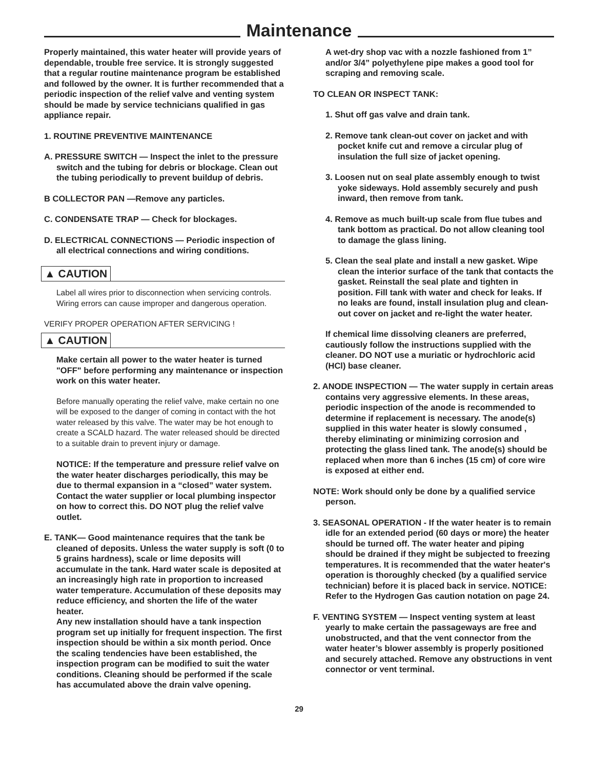Maintenance
Properly maintained, this water heater will provide years of dependable, trouble free service. It is strongly suggested that a regular routine maintenance program be established and followed by the owner. It is further recommended that a periodic inspection of the relief valve and venting system should be made by service technicians qualified in gas appliance repair.
1. ROUTINE PREVENTIVE MAINTENANCE
A. PRESSURE SWITCH — Inspect the inlet to the pressure switch and the tubing for debris or blockage. Clean out the tubing periodically to prevent buildup of debris.
B COLLECTOR PAN —Remove any particles.
C. CONDENSATE TRAP — Check for blockages.
D. ELECTRICAL CONNECTIONS — Periodic inspection of all electrical connections and wiring conditions.
▲ CAUTION
Label all wires prior to disconnection when servicing controls. Wiring errors can cause improper and dangerous operation.
VERIFY PROPER OPERATION AFTER SERVICING !
▲ CAUTION
Make certain all power to the water heater is turned "OFF" before performing any maintenance or inspection work on this water heater.
Before manually operating the relief valve, make certain no one will be exposed to the danger of coming in contact with the hot water released by this valve. The water may be hot enough to create a SCALD hazard. The water released should be directed to a suitable drain to prevent injury or damage.
NOTICE: If the temperature and pressure relief valve on the water heater discharges periodically, this may be due to thermal expansion in a “closed” water system. Contact the water supplier or local plumbing inspector on how to correct this. DO NOT plug the relief valve outlet.
E. TANK— Good maintenance requires that the tank be cleaned of deposits. Unless the water supply is soft (0 to 5 grains hardness), scale or lime deposits will accumulate in the tank. Hard water scale is deposited at an increasingly high rate in proportion to increased water temperature. Accumulation of these deposits may reduce efficiency, and shorten the life of the water heater.
Any new installation should have a tank inspection program set up initially for frequent inspection. The first inspection should be within a six month period. Once the scaling tendencies have been established, the inspection program can be modified to suit the water conditions. Cleaning should be performed if the scale has accumulated above the drain valve opening.
A wet-dry shop vac with a nozzle fashioned from 1” and/or 3/4” polyethylene pipe makes a good tool for scraping and removing scale.
TO CLEAN OR INSPECT TANK:
1. Shut off gas valve and drain tank.
2. Remove tank clean-out cover on jacket and with pocket knife cut and remove a circular plug of insulation the full size of jacket opening.
3. Loosen nut on seal plate assembly enough to twist yoke sideways. Hold assembly securely and push inward, then remove from tank.
4. Remove as much built-up scale from flue tubes and tank bottom as practical. Do not allow cleaning tool to damage the glass lining.
5. Clean the seal plate and install a new gasket. Wipe clean the interior surface of the tank that contacts the gasket. Reinstall the seal plate and tighten in position. Fill tank with water and check for leaks. If no leaks are found, install insulation plug and clean-out cover on jacket and re-light the water heater.
If chemical lime dissolving cleaners are preferred, cautiously follow the instructions supplied with the cleaner. DO NOT use a muriatic or hydrochloric acid (HCl) base cleaner.
2. ANODE INSPECTION — The water supply in certain areas contains very aggressive elements. In these areas, periodic inspection of the anode is recommended to determine if replacement is necessary. The anode(s) supplied in this water heater is slowly consumed , thereby eliminating or minimizing corrosion and protecting the glass lined tank. The anode(s) should be replaced when more than 6 inches (15 cm) of core wire is exposed at either end.
NOTE: Work should only be done by a qualified service person.
3. SEASONAL OPERATION - If the water heater is to remain idle for an extended period (60 days or more) the heater should be turned off. The water heater and piping should be drained if they might be subjected to freezing temperatures. It is recommended that the water heater's operation is thoroughly checked (by a qualified service technician) before it is placed back in service. NOTICE: Refer to the Hydrogen Gas caution notation on page 24.
F. VENTING SYSTEM — Inspect venting system at least yearly to make certain the passageways are free and unobstructed, and that the vent connector from the water heater’s blower assembly is properly positioned and securely attached. Remove any obstructions in vent connector or vent terminal.
29